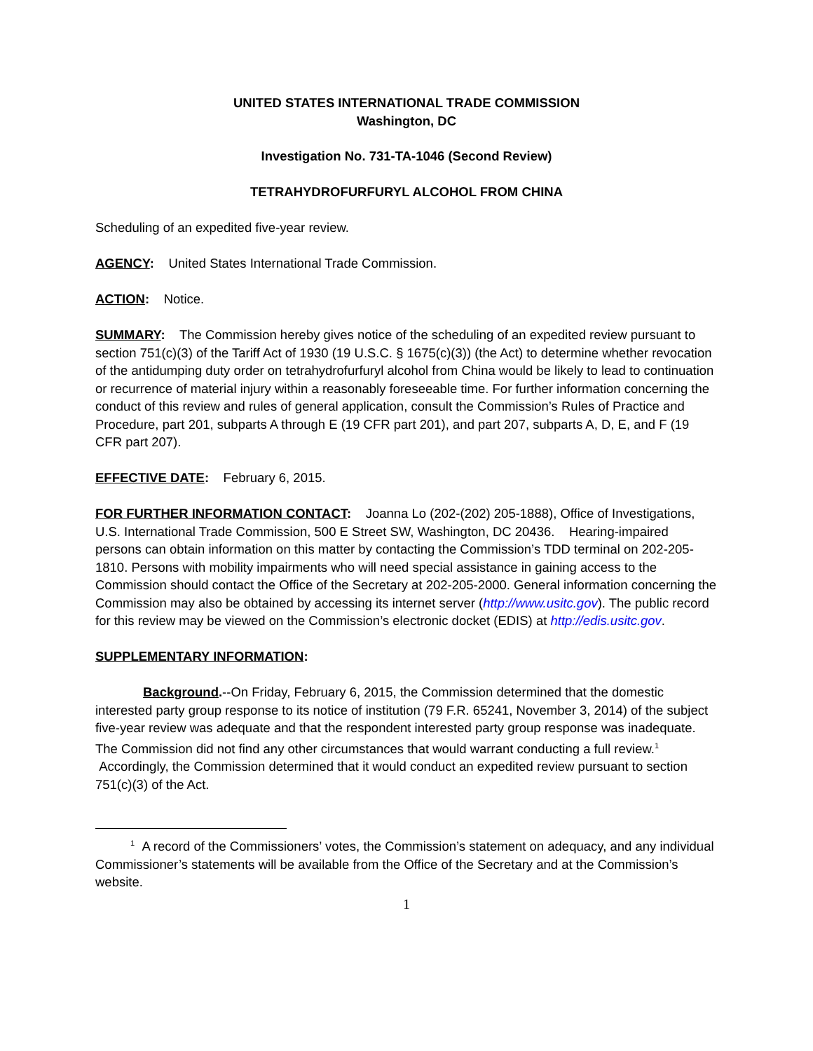UNITED STATES INTERNATIONAL TRADE COMMISSION
Washington, DC
Investigation No. 731-TA-1046 (Second Review)
TETRAHYDROFURFURYL ALCOHOL FROM CHINA
Scheduling of an expedited five-year review.
AGENCY: United States International Trade Commission.
ACTION: Notice.
SUMMARY: The Commission hereby gives notice of the scheduling of an expedited review pursuant to section 751(c)(3) of the Tariff Act of 1930 (19 U.S.C. § 1675(c)(3)) (the Act) to determine whether revocation of the antidumping duty order on tetrahydrofurfuryl alcohol from China would be likely to lead to continuation or recurrence of material injury within a reasonably foreseeable time. For further information concerning the conduct of this review and rules of general application, consult the Commission’s Rules of Practice and Procedure, part 201, subparts A through E (19 CFR part 201), and part 207, subparts A, D, E, and F (19 CFR part 207).
EFFECTIVE DATE: February 6, 2015.
FOR FURTHER INFORMATION CONTACT: Joanna Lo (202-(202) 205-1888), Office of Investigations, U.S. International Trade Commission, 500 E Street SW, Washington, DC 20436. Hearing-impaired persons can obtain information on this matter by contacting the Commission’s TDD terminal on 202-205-1810. Persons with mobility impairments who will need special assistance in gaining access to the Commission should contact the Office of the Secretary at 202-205-2000. General information concerning the Commission may also be obtained by accessing its internet server (http://www.usitc.gov). The public record for this review may be viewed on the Commission’s electronic docket (EDIS) at http://edis.usitc.gov.
SUPPLEMENTARY INFORMATION:
Background.--On Friday, February 6, 2015, the Commission determined that the domestic interested party group response to its notice of institution (79 F.R. 65241, November 3, 2014) of the subject five-year review was adequate and that the respondent interested party group response was inadequate. The Commission did not find any other circumstances that would warrant conducting a full review.<sup>1</sup> Accordingly, the Commission determined that it would conduct an expedited review pursuant to section 751(c)(3) of the Act.
<sup>1</sup> A record of the Commissioners’ votes, the Commission’s statement on adequacy, and any individual Commissioner’s statements will be available from the Office of the Secretary and at the Commission’s website.
1